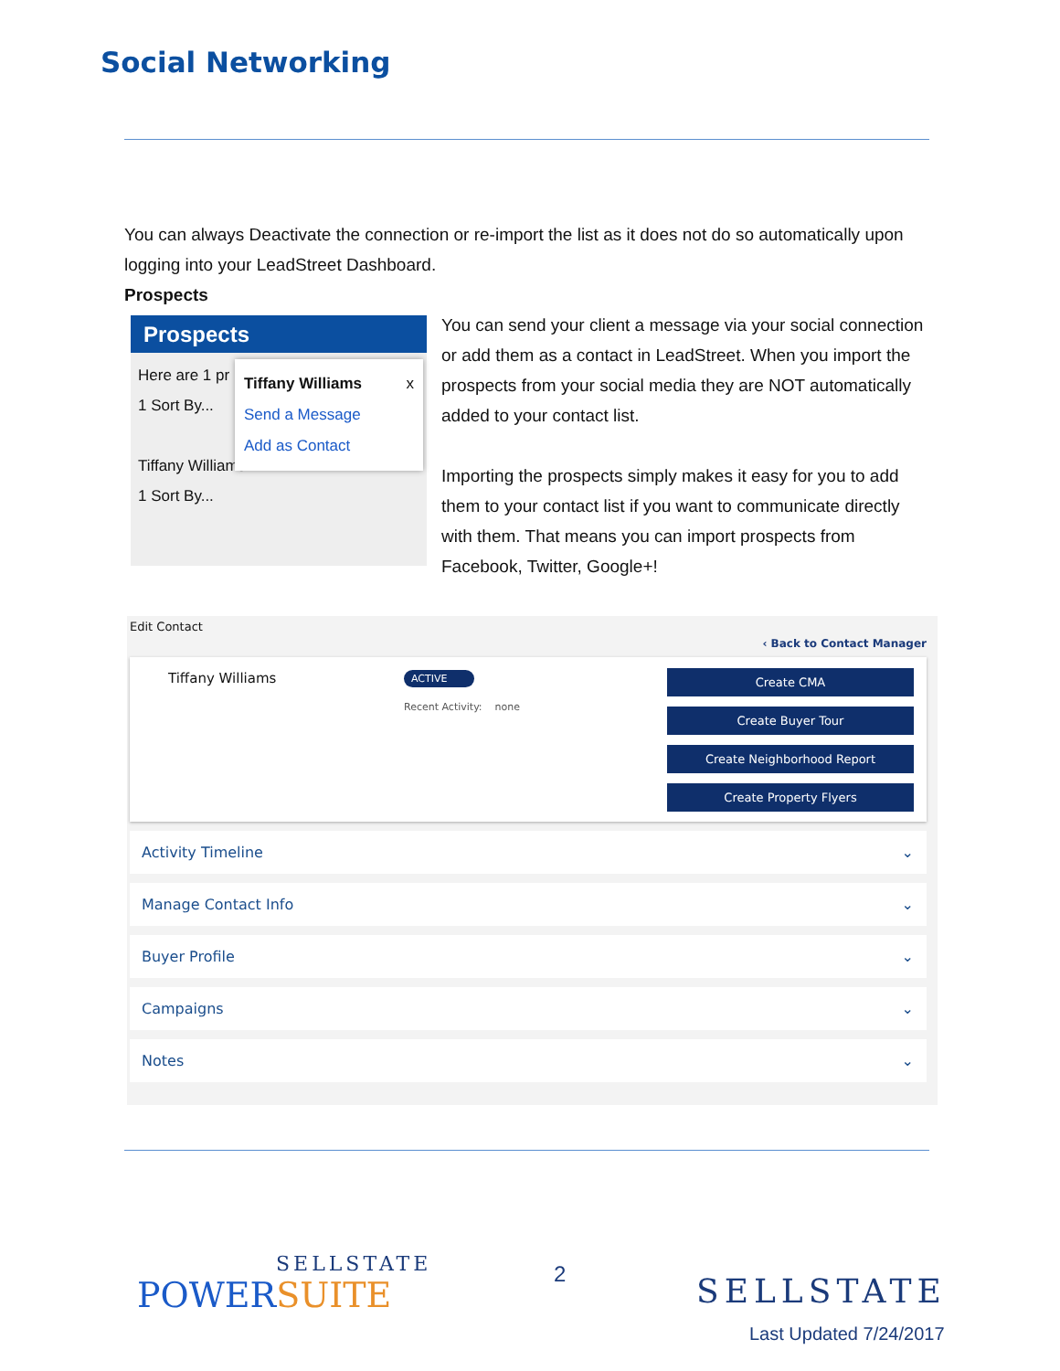Social Networking
You can always Deactivate the connection or re-import the list as it does not do so automatically upon logging into your LeadStreet Dashboard.
Prospects
Prospects
Here are 1 pr
1 Sort By...
Tiffany Williams
1 Sort By...
Tiffany Williams x
Send a Message
Add as Contact
You can send your client a message via your social connection or add them as a contact in LeadStreet. When you import the prospects from your social media they are NOT automatically added to your contact list.
Importing the prospects simply makes it easy for you to add them to your contact list if you want to communicate directly with them. That means you can import prospects from Facebook, Twitter, Google+!
Edit Contact
‹ Back to Contact Manager
Tiffany Williams ACTIVE
Recent Activity: none
Create CMA
Create Buyer Tour
Create Neighborhood Report
Create Property Flyers
Activity Timeline ⌄
Manage Contact Info ⌄
Buyer Profile ⌄
Campaigns ⌄
Notes ⌄
SELLSTATE
POWERSUITE
2 SELLSTATE
Last Updated 7/24/2017